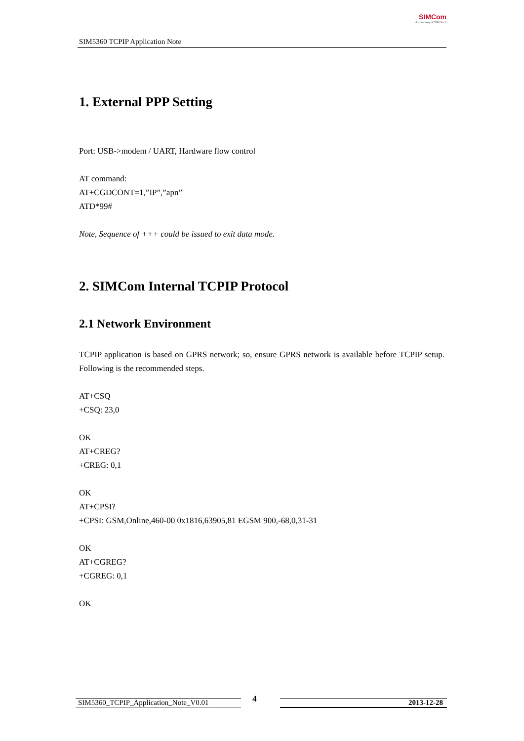SIM5360 TCPIP Application Note
SIMCom
A company of SIM Tech
1. External PPP Setting
Port: USB->modem / UART, Hardware flow control
AT command:
AT+CGDCONT=1,”IP”,”apn”
ATD*99#
Note, Sequence of +++ could be issued to exit data mode.
2. SIMCom Internal TCPIP Protocol
2.1 Network Environment
TCPIP application is based on GPRS network; so, ensure GPRS network is available before TCPIP setup. Following is the recommended steps.
AT+CSQ
+CSQ: 23,0
OK
AT+CREG?
+CREG: 0,1
OK
AT+CPSI?
+CPSI: GSM,Online,460-00 0x1816,63905,81 EGSM 900,-68,0,31-31
OK
AT+CGREG?
+CGREG: 0,1
OK
SIM5360_TCPIP_Application_Note_V0.01 4 2013-12-28